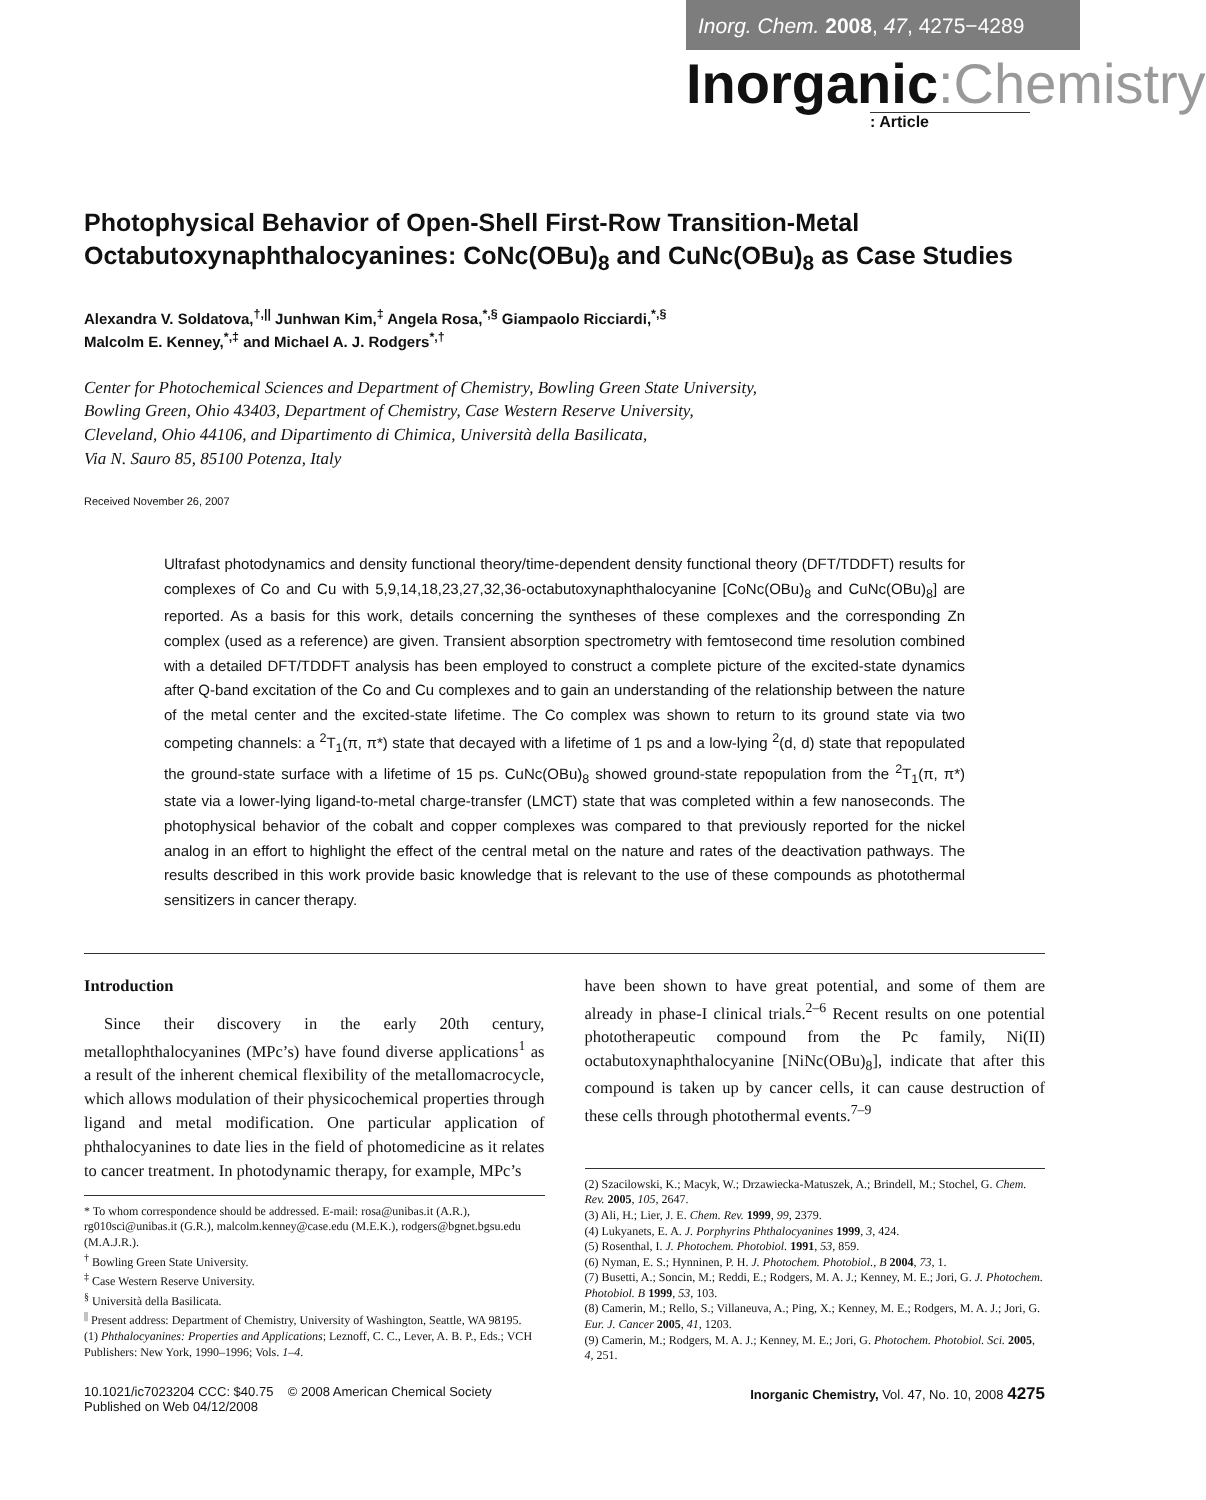Inorg. Chem. 2008, 47, 4275−4289
Inorganic:Chemistry
: Article
Photophysical Behavior of Open-Shell First-Row Transition-Metal Octabutoxynaphthalocyanines: CoNc(OBu)<sub>8</sub> and CuNc(OBu)<sub>8</sub> as Case Studies
Alexandra V. Soldatova,<sup>†,||</sup> Junhwan Kim,<sup>‡</sup> Angela Rosa,<sup>*,§</sup> Giampaolo Ricciardi,<sup>*,§</sup>
Malcolm E. Kenney,<sup>*,‡</sup> and Michael A. J. Rodgers<sup>*,†</sup>
Center for Photochemical Sciences and Department of Chemistry, Bowling Green State University,
Bowling Green, Ohio 43403, Department of Chemistry, Case Western Reserve University,
Cleveland, Ohio 44106, and Dipartimento di Chimica, Università della Basilicata,
Via N. Sauro 85, 85100 Potenza, Italy
Received November 26, 2007
Ultrafast photodynamics and density functional theory/time-dependent density functional theory (DFT/TDDFT) results for complexes of Co and Cu with 5,9,14,18,23,27,32,36-octabutoxynaphthalocyanine [CoNc(OBu)<sub>8</sub> and CuNc(OBu)<sub>8</sub>] are reported. As a basis for this work, details concerning the syntheses of these complexes and the corresponding Zn complex (used as a reference) are given. Transient absorption spectrometry with femtosecond time resolution combined with a detailed DFT/TDDFT analysis has been employed to construct a complete picture of the excited-state dynamics after Q-band excitation of the Co and Cu complexes and to gain an understanding of the relationship between the nature of the metal center and the excited-state lifetime. The Co complex was shown to return to its ground state via two competing channels: a <sup>2</sup>T<sub>1</sub>(π, π*) state that decayed with a lifetime of 1 ps and a low-lying <sup>2</sup>(d, d) state that repopulated the ground-state surface with a lifetime of 15 ps. CuNc(OBu)<sub>8</sub> showed ground-state repopulation from the <sup>2</sup>T<sub>1</sub>(π, π*) state via a lower-lying ligand-to-metal charge-transfer (LMCT) state that was completed within a few nanoseconds. The photophysical behavior of the cobalt and copper complexes was compared to that previously reported for the nickel analog in an effort to highlight the effect of the central metal on the nature and rates of the deactivation pathways. The results described in this work provide basic knowledge that is relevant to the use of these compounds as photothermal sensitizers in cancer therapy.
Introduction
Since their discovery in the early 20th century, metallophthalocyanines (MPc’s) have found diverse applications<sup>1</sup> as a result of the inherent chemical flexibility of the metallomacrocycle, which allows modulation of their physicochemical properties through ligand and metal modification. One particular application of phthalocyanines to date lies in the field of photomedicine as it relates to cancer treatment. In photodynamic therapy, for example, MPc’s
* To whom correspondence should be addressed. E-mail: rosa@unibas.it (A.R.), rg010sci@unibas.it (G.R.), malcolm.kenney@case.edu (M.E.K.), rodgers@bgnet.bgsu.edu (M.A.J.R.).
<sup>†</sup> Bowling Green State University.
<sup>‡</sup> Case Western Reserve University.
<sup>§</sup> Università della Basilicata.
<sup>||</sup> Present address: Department of Chemistry, University of Washington, Seattle, WA 98195.
(1) Phthalocyanines: Properties and Applications; Leznoff, C. C., Lever, A. B. P., Eds.; VCH Publishers: New York, 1990–1996; Vols. 1–4.
have been shown to have great potential, and some of them are already in phase-I clinical trials.<sup>2–6</sup> Recent results on one potential phototherapeutic compound from the Pc family, Ni(II) octabutoxynaphthalocyanine [NiNc(OBu)<sub>8</sub>], indicate that after this compound is taken up by cancer cells, it can cause destruction of these cells through photothermal events.<sup>7–9</sup>
(2) Szacilowski, K.; Macyk, W.; Drzawiecka-Matuszek, A.; Brindell, M.; Stochel, G. Chem. Rev. 2005, 105, 2647.
(3) Ali, H.; Lier, J. E. Chem. Rev. 1999, 99, 2379.
(4) Lukyanets, E. A. J. Porphyrins Phthalocyanines 1999, 3, 424.
(5) Rosenthal, I. J. Photochem. Photobiol. 1991, 53, 859.
(6) Nyman, E. S.; Hynninen, P. H. J. Photochem. Photobiol., B 2004, 73, 1.
(7) Busetti, A.; Soncin, M.; Reddi, E.; Rodgers, M. A. J.; Kenney, M. E.; Jori, G. J. Photochem. Photobiol. B 1999, 53, 103.
(8) Camerin, M.; Rello, S.; Villaneuva, A.; Ping, X.; Kenney, M. E.; Rodgers, M. A. J.; Jori, G. Eur. J. Cancer 2005, 41, 1203.
(9) Camerin, M.; Rodgers, M. A. J.; Kenney, M. E.; Jori, G. Photochem. Photobiol. Sci. 2005, 4, 251.
10.1021/ic7023204 CCC: $40.75 © 2008 American Chemical Society
Published on Web 04/12/2008
Inorganic Chemistry, Vol. 47, No. 10, 2008 4275